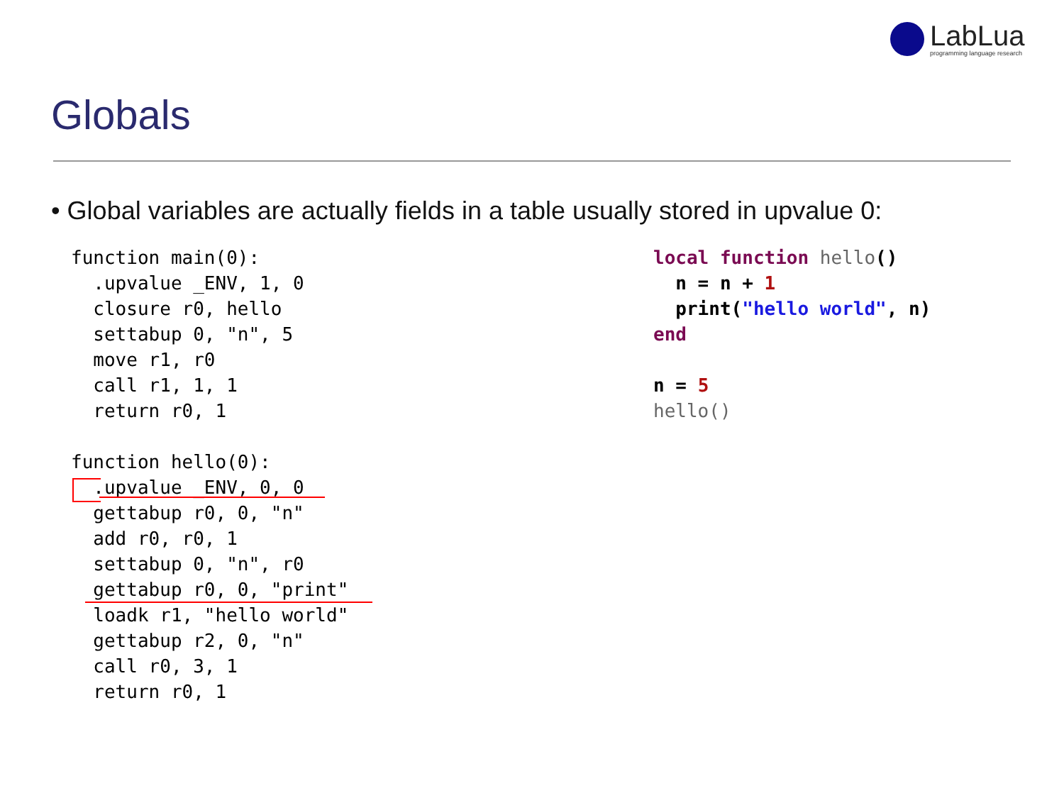LabLua
programming language research
Globals
• Global variables are actually fields in a table usually stored in upvalue 0:
function main(0):
  .upvalue _ENV, 1, 0
  closure r0, hello
  settabup 0, "n", 5
  move r1, r0
  call r1, 1, 1
  return r0, 1

function hello(0):
  .upvalue _ENV, 0, 0
  gettabup r0, 0, "n"
  add r0, r0, 1
  settabup 0, "n", r0
  gettabup r0, 0, "print"
  loadk r1, "hello world"
  gettabup r2, 0, "n"
  call r0, 3, 1
  return r0, 1
local function hello()
  n = n + 1
  print("hello world", n)
end

n = 5
hello()